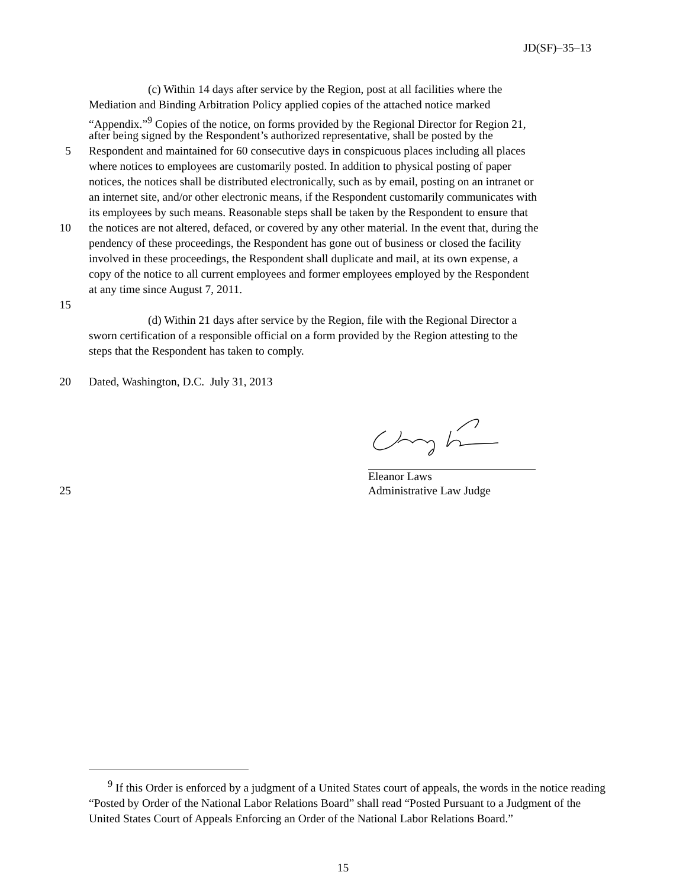JD(SF)–35–13
(c) Within 14 days after service by the Region, post at all facilities where the
Mediation and Binding Arbitration Policy applied copies of the attached notice marked
“Appendix.”<sup>9</sup> Copies of the notice, on forms provided by the Regional Director for Region 21,
after being signed by the Respondent’s authorized representative, shall be posted by the
5
Respondent and maintained for 60 consecutive days in conspicuous places including all places
where notices to employees are customarily posted. In addition to physical posting of paper
notices, the notices shall be distributed electronically, such as by email, posting on an intranet or
an internet site, and/or other electronic means, if the Respondent customarily communicates with
its employees by such means. Reasonable steps shall be taken by the Respondent to ensure that
10
the notices are not altered, defaced, or covered by any other material. In the event that, during the
pendency of these proceedings, the Respondent has gone out of business or closed the facility
involved in these proceedings, the Respondent shall duplicate and mail, at its own expense, a
copy of the notice to all current employees and former employees employed by the Respondent
at any time since August 7, 2011.
15
(d) Within 21 days after service by the Region, file with the Regional Director a
sworn certification of a responsible official on a form provided by the Region attesting to the
steps that the Respondent has taken to comply.
20
Dated, Washington, D.C. July 31, 2013
Eleanor Laws
25
Administrative Law Judge
<sup>9</sup> If this Order is enforced by a judgment of a United States court of appeals, the words in the notice reading “Posted by Order of the National Labor Relations Board” shall read “Posted Pursuant to a Judgment of the United States Court of Appeals Enforcing an Order of the National Labor Relations Board.”
15